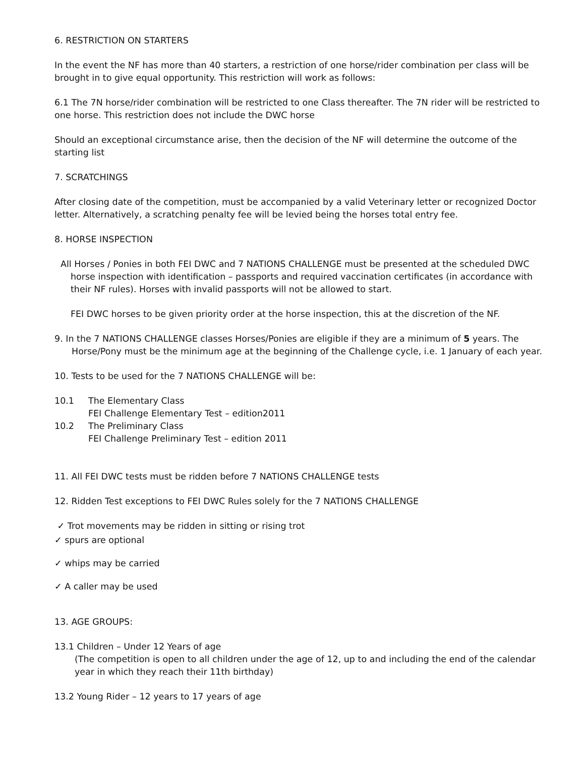6. RESTRICTION ON STARTERS
In the event the NF has more than 40 starters, a restriction of one horse/rider combination per class will be brought in to give equal opportunity. This restriction will work as follows:
6.1 The 7N horse/rider combination will be restricted to one Class thereafter. The 7N rider will be restricted to one horse. This restriction does not include the DWC horse
Should an exceptional circumstance arise, then the decision of the NF will determine the outcome of the starting list
7. SCRATCHINGS
After closing date of the competition, must be accompanied by a valid Veterinary letter or recognized Doctor letter. Alternatively, a scratching penalty fee will be levied being the horses total entry fee.
8. HORSE INSPECTION
All Horses / Ponies in both FEI DWC and 7 NATIONS CHALLENGE must be presented at the scheduled DWC horse inspection with identification – passports and required vaccination certificates (in accordance with their NF rules). Horses with invalid passports will not be allowed to start.
FEI DWC horses to be given priority order at the horse inspection, this at the discretion of the NF.
9. In the 7 NATIONS CHALLENGE classes Horses/Ponies are eligible if they are a minimum of 5 years. The Horse/Pony must be the minimum age at the beginning of the Challenge cycle, i.e. 1 January of each year.
10. Tests to be used for the 7 NATIONS CHALLENGE will be:
10.1 The Elementary Class
FEI Challenge Elementary Test – edition2011
10.2 The Preliminary Class
FEI Challenge Preliminary Test – edition 2011
11. All FEI DWC tests must be ridden before 7 NATIONS CHALLENGE tests
12. Ridden Test exceptions to FEI DWC Rules solely for the 7 NATIONS CHALLENGE
✓ Trot movements may be ridden in sitting or rising trot
✓ spurs are optional
✓ whips may be carried
✓ A caller may be used
13. AGE GROUPS:
13.1 Children – Under 12 Years of age
(The competition is open to all children under the age of 12, up to and including the end of the calendar year in which they reach their 11th birthday)
13.2 Young Rider – 12 years to 17 years of age